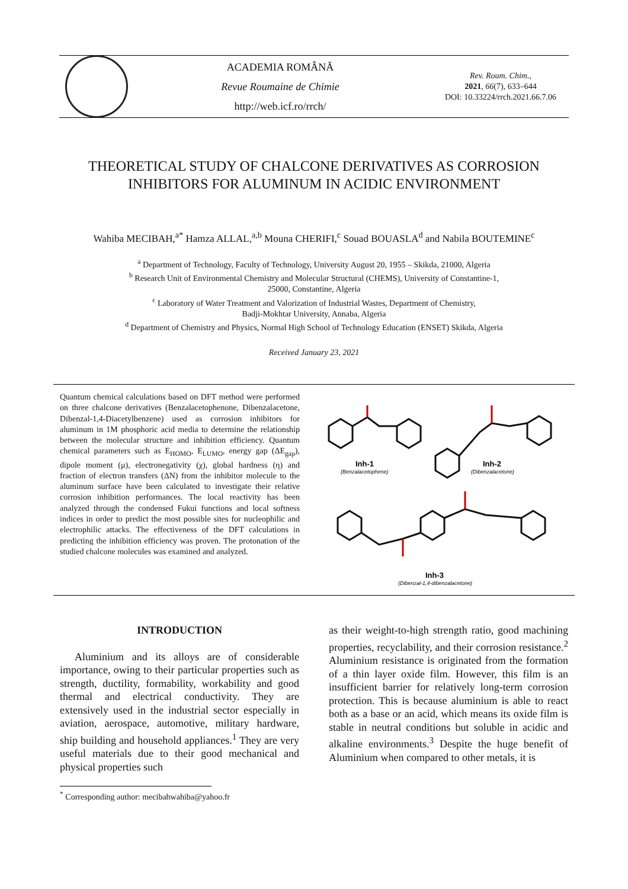ACADEMIA ROMÂNĂ
Revue Roumaine de Chimie
http://web.icf.ro/rrch/
Rev. Roum. Chim.,
2021, 66(7), 633–644
DOI: 10.33224/rrch.2021.66.7.06
THEORETICAL STUDY OF CHALCONE DERIVATIVES AS CORROSION INHIBITORS FOR ALUMINUM IN ACIDIC ENVIRONMENT
Wahiba MECIBAH,<sup>a*</sup> Hamza ALLAL,<sup>a,b</sup> Mouna CHERIFI,<sup>c</sup> Souad BOUASLA<sup>d</sup> and Nabila BOUTEMINE<sup>c</sup>
<sup>a</sup> Department of Technology, Faculty of Technology, University August 20, 1955 – Skikda, 21000, Algeria
<sup>b</sup> Research Unit of Environmental Chemistry and Molecular Structural (CHEMS), University of Constantine-1,
25000, Constantine, Algeria
<sup>c</sup> Laboratory of Water Treatment and Valorization of Industrial Wastes, Department of Chemistry,
Badji-Mokhtar University, Annaba, Algeria
<sup>d</sup> Department of Chemistry and Physics, Normal High School of Technology Education (ENSET) Skikda, Algeria
Received January 23, 2021
Quantum chemical calculations based on DFT method were performed on three chalcone derivatives (Benzalacetophenone, Dibenzalacetone, Dibenzal-1,4-Diacetylbenzene) used as corrosion inhibitors for aluminum in 1M phosphoric acid media to determine the relationship between the molecular structure and inhibition efficiency. Quantum chemical parameters such as E<sub>HOMO</sub>, E<sub>LUMO</sub>, energy gap (ΔE<sub>gap</sub>), dipole moment (μ), electronegativity (χ), global hardness (η) and fraction of electron transfers (ΔN) from the inhibitor molecule to the aluminum surface have been calculated to investigate their relative corrosion inhibition performances. The local reactivity has been analyzed through the condensed Fukui functions and local softness indices in order to predict the most possible sites for nucleophilic and electrophilic attacks. The effectiveness of the DFT calculations in predicting the inhibition efficiency was proven. The protonation of the studied chalcone molecules was examined and analyzed.
Inh-1
(Benzalacetophene)
Inh-2
(Dibenzalacetone)
Inh-3
(Dibenzal-1,4-dibenzalacetone)
INTRODUCTION
Aluminium and its alloys are of considerable importance, owing to their particular properties such as strength, ductility, formability, workability and good thermal and electrical conductivity. They are extensively used in the industrial sector especially in aviation, aerospace, automotive, military hardware, ship building and household appliances.<sup>1</sup> They are very useful materials due to their good mechanical and physical properties such
as their weight-to-high strength ratio, good machining properties, recyclability, and their corrosion resistance.<sup>2</sup> Aluminium resistance is originated from the formation of a thin layer oxide film. However, this film is an insufficient barrier for relatively long-term corrosion protection. This is because aluminium is able to react both as a base or an acid, which means its oxide film is stable in neutral conditions but soluble in acidic and alkaline environments.<sup>3</sup> Despite the huge benefit of Aluminium when compared to other metals, it is
<sup>*</sup> Corresponding author: mecibahwahiba@yahoo.fr